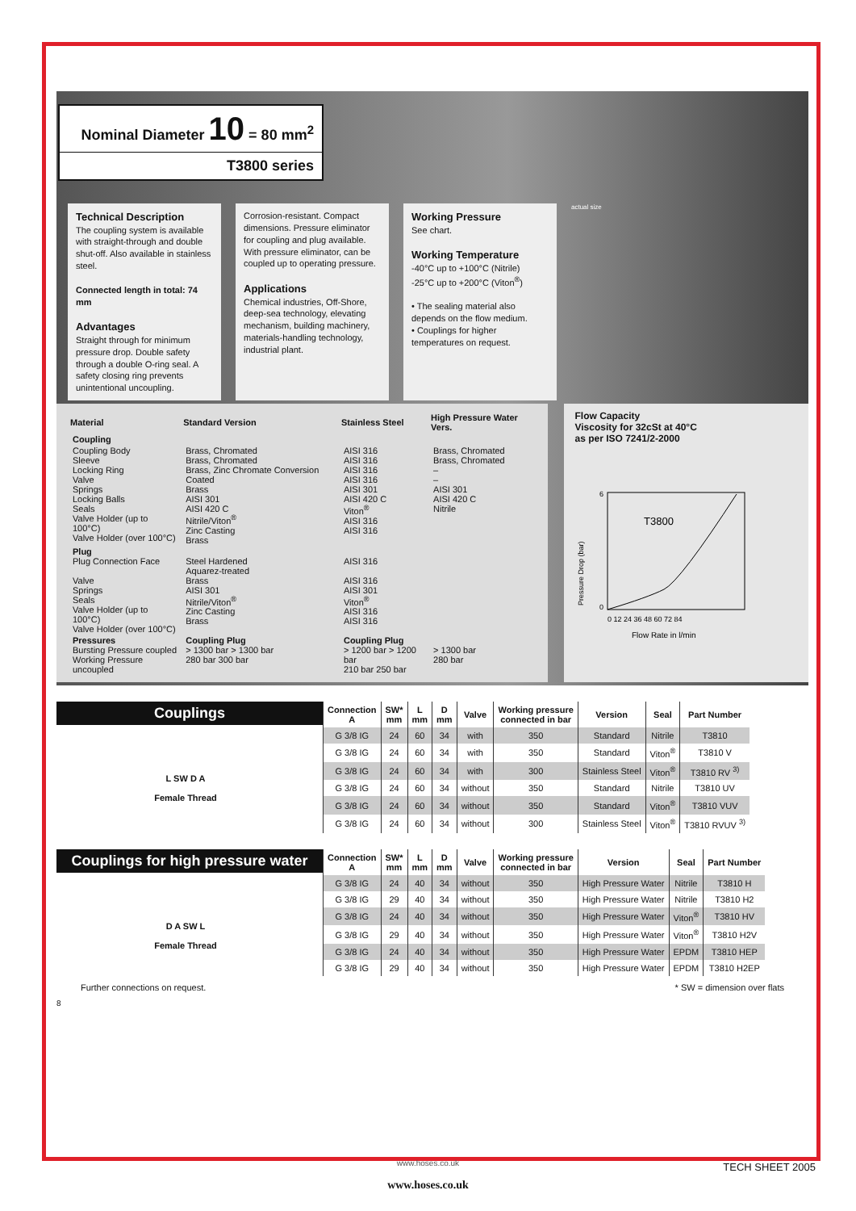Nominal Diameter 10 = 80 mm<sup>2</sup>
T3800 series
Technical Description
The coupling system is available with straight-through and double shut-off. Also available in stainless steel.
Connected length in total: 74 mm
Advantages
Straight through for minimum pressure drop. Double safety through a double O-ring seal. A safety closing ring prevents unintentional uncoupling.
Corrosion-resistant. Compact dimensions. Pressure eliminator for coupling and plug available. With pressure eliminator, can be coupled up to operating pressure.
Applications
Chemical industries, Off-Shore, deep-sea technology, elevating mechanism, building machinery, materials-handling technology, industrial plant.
Working Pressure
See chart.
Working Temperature
-40°C up to +100°C (Nitrile)
-25°C up to +200°C (Viton<sup>®</sup>)
• The sealing material also depends on the flow medium.
• Couplings for higher temperatures on request.
actual size
| Material | Standard Version | Stainless Steel | High Pressure Water Vers. |
| --- | --- | --- | --- |
| Coupling | | | |
| Coupling Body Sleeve Locking Ring Valve Springs Locking Balls Seals Valve Holder (up to 100°C) Valve Holder (over 100°C) | Brass, Chromated Brass, Chromated Brass, Zinc Chromate Conversion Coated Brass AISI 301 AISI 420 C Nitrile/Viton<sup>®</sup> Zinc Casting Brass | AISI 316 AISI 316 AISI 316 AISI 316 AISI 301 AISI 420 C Viton<sup>®</sup> AISI 316 AISI 316 | Brass, Chromated Brass, Chromated – – AISI 301 AISI 420 C Nitrile |
| Plug Plug Connection Face Valve Springs Seals Valve Holder (up to 100°C) Valve Holder (over 100°C) | Steel Hardened Aquarez-treated Brass AISI 301 Nitrile/Viton<sup>®</sup> Zinc Casting Brass | AISI 316 AISI 316 AISI 301 Viton<sup>®</sup> AISI 316 AISI 316 | |
| Pressures Bursting Pressure coupled Working Pressure uncoupled | Coupling Plug > 1300 bar > 1300 bar 280 bar 300 bar | Coupling Plug > 1200 bar > 1200 bar 210 bar 250 bar | > 1300 bar 280 bar |
Flow Capacity
Viscosity for 32cSt at 40°C
as per ISO 7241/2-2000
T3800
0 12 24 36 48 60 72 84
6
0
Flow Rate in l/min
Pressure Drop (bar)
Couplings
L SW D A
Female Thread
| Connection A | SW* mm | L mm | D mm | Valve | Working pressure connected in bar | Version | Seal | Part Number |
| --- | --- | --- | --- | --- | --- | --- | --- | --- |
| G 3/8 IG | 24 | 60 | 34 | with | 350 | Standard | Nitrile | T3810 |
| G 3/8 IG | 24 | 60 | 34 | with | 350 | Standard | Viton<sup>®</sup> | T3810 V |
| G 3/8 IG | 24 | 60 | 34 | with | 300 | Stainless Steel | Viton<sup>®</sup> | T3810 RV <sup>3)</sup> |
| G 3/8 IG | 24 | 60 | 34 | without | 350 | Standard | Nitrile | T3810 UV |
| G 3/8 IG | 24 | 60 | 34 | without | 350 | Standard | Viton<sup>®</sup> | T3810 VUV |
| G 3/8 IG | 24 | 60 | 34 | without | 300 | Stainless Steel | Viton<sup>®</sup> | T3810 RVUV <sup>3)</sup> |
Couplings for high pressure water
D A SW L
Female Thread
| Connection A | SW* mm | L mm | D mm | Valve | Working pressure connected in bar | Version | Seal | Part Number |
| --- | --- | --- | --- | --- | --- | --- | --- | --- |
| G 3/8 IG | 24 | 40 | 34 | without | 350 | High Pressure Water | Nitrile | T3810 H |
| G 3/8 IG | 29 | 40 | 34 | without | 350 | High Pressure Water | Nitrile | T3810 H2 |
| G 3/8 IG | 24 | 40 | 34 | without | 350 | High Pressure Water | Viton<sup>®</sup> | T3810 HV |
| G 3/8 IG | 29 | 40 | 34 | without | 350 | High Pressure Water | Viton<sup>®</sup> | T3810 H2V |
| G 3/8 IG | 24 | 40 | 34 | without | 350 | High Pressure Water | EPDM | T3810 HEP |
| G 3/8 IG | 29 | 40 | 34 | without | 350 | High Pressure Water | EPDM | T3810 H2EP |
Further connections on request. * SW = dimension over flats
8
www.hoses.co.uk TECH SHEET 2005
www.hoses.co.uk